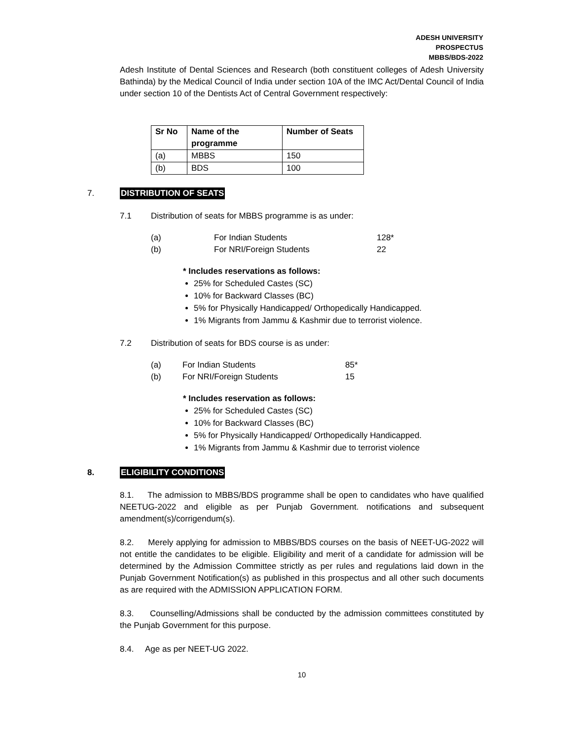ADESH UNIVERSITY
PROSPECTUS
MBBS/BDS-2022
Adesh Institute of Dental Sciences and Research (both constituent colleges of Adesh University Bathinda) by the Medical Council of India under section 10A of the IMC Act/Dental Council of India under section 10 of the Dentists Act of Central Government respectively:
| Sr No | Name of the programme | Number of Seats |
| --- | --- | --- |
| (a) | MBBS | 150 |
| (b) | BDS | 100 |
7. DISTRIBUTION OF SEATS
7.1 Distribution of seats for MBBS programme is as under:
(a) For Indian Students 128*
(b) For NRI/Foreign Students 22
* Includes reservations as follows:
25% for Scheduled Castes (SC)
10% for Backward Classes (BC)
5% for Physically Handicapped/ Orthopedically Handicapped.
1% Migrants from Jammu & Kashmir due to terrorist violence.
7.2 Distribution of seats for BDS course is as under:
(a) For Indian Students 85*
(b) For NRI/Foreign Students 15
* Includes reservation as follows:
25% for Scheduled Castes (SC)
10% for Backward Classes (BC)
5% for Physically Handicapped/ Orthopedically Handicapped.
1% Migrants from Jammu & Kashmir due to terrorist violence
8. ELIGIBILITY CONDITIONS
8.1. The admission to MBBS/BDS programme shall be open to candidates who have qualified NEETUG-2022 and eligible as per Punjab Government. notifications and subsequent amendment(s)/corrigendum(s).
8.2. Merely applying for admission to MBBS/BDS courses on the basis of NEET-UG-2022 will not entitle the candidates to be eligible. Eligibility and merit of a candidate for admission will be determined by the Admission Committee strictly as per rules and regulations laid down in the Punjab Government Notification(s) as published in this prospectus and all other such documents as are required with the ADMISSION APPLICATION FORM.
8.3. Counselling/Admissions shall be conducted by the admission committees constituted by the Punjab Government for this purpose.
8.4. Age as per NEET-UG 2022.
10